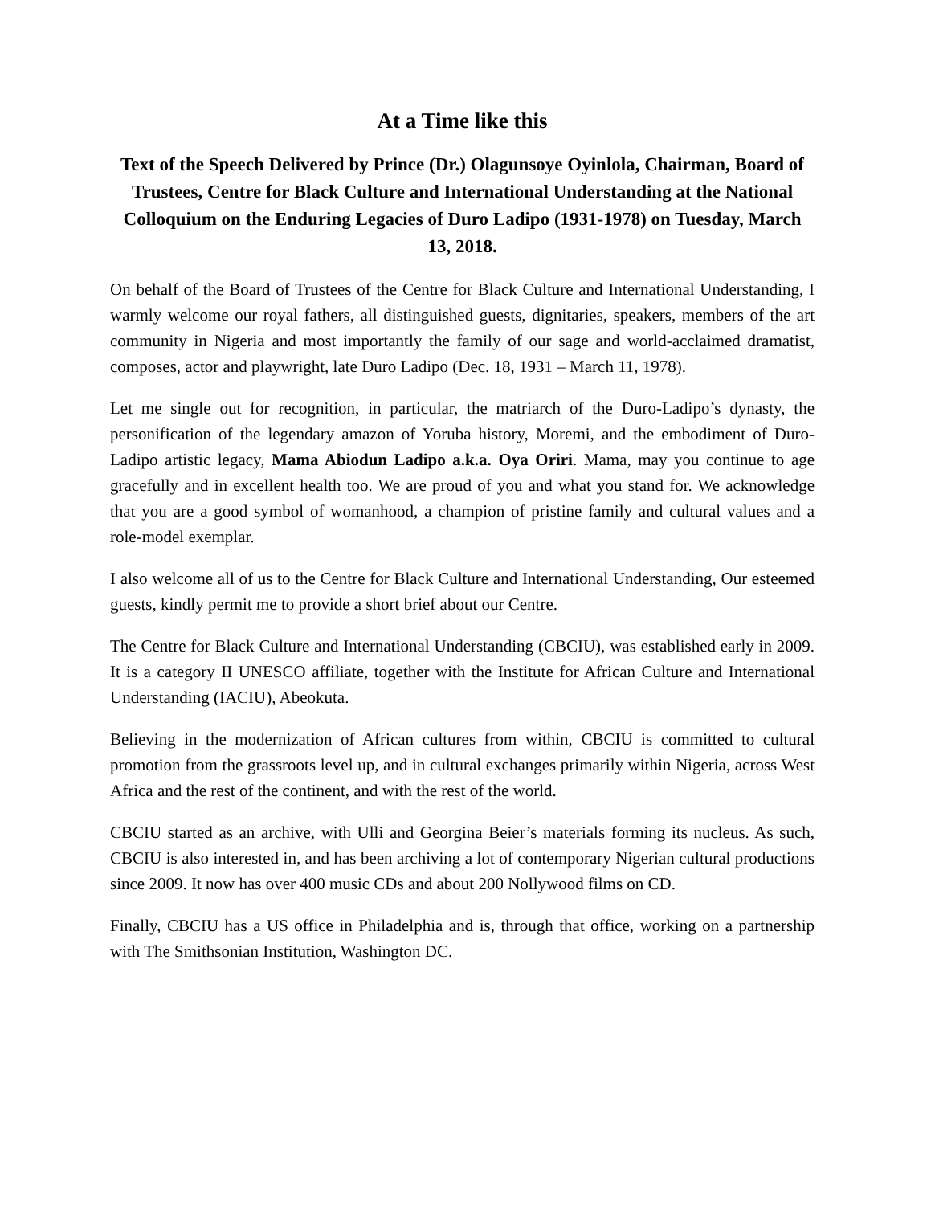At a Time like this
Text of the Speech Delivered by Prince (Dr.) Olagunsoye Oyinlola, Chairman, Board of Trustees, Centre for Black Culture and International Understanding at the National Colloquium on the Enduring Legacies of Duro Ladipo (1931-1978) on Tuesday, March 13, 2018.
On behalf of the Board of Trustees of the Centre for Black Culture and International Understanding, I warmly welcome our royal fathers, all distinguished guests, dignitaries, speakers, members of the art community in Nigeria and most importantly the family of our sage and world-acclaimed dramatist, composes, actor and playwright, late Duro Ladipo (Dec. 18, 1931 – March 11, 1978).
Let me single out for recognition, in particular, the matriarch of the Duro-Ladipo’s dynasty, the personification of the legendary amazon of Yoruba history, Moremi, and the embodiment of Duro-Ladipo artistic legacy, Mama Abiodun Ladipo a.k.a. Oya Oriri. Mama, may you continue to age gracefully and in excellent health too. We are proud of you and what you stand for. We acknowledge that you are a good symbol of womanhood, a champion of pristine family and cultural values and a role-model exemplar.
I also welcome all of us to the Centre for Black Culture and International Understanding, Our esteemed guests, kindly permit me to provide a short brief about our Centre.
The Centre for Black Culture and International Understanding (CBCIU), was established early in 2009. It is a category II UNESCO affiliate, together with the Institute for African Culture and International Understanding (IACIU), Abeokuta.
Believing in the modernization of African cultures from within, CBCIU is committed to cultural promotion from the grassroots level up, and in cultural exchanges primarily within Nigeria, across West Africa and the rest of the continent, and with the rest of the world.
CBCIU started as an archive, with Ulli and Georgina Beier’s materials forming its nucleus. As such, CBCIU is also interested in, and has been archiving a lot of contemporary Nigerian cultural productions since 2009. It now has over 400 music CDs and about 200 Nollywood films on CD.
Finally, CBCIU has a US office in Philadelphia and is, through that office, working on a partnership with The Smithsonian Institution, Washington DC.